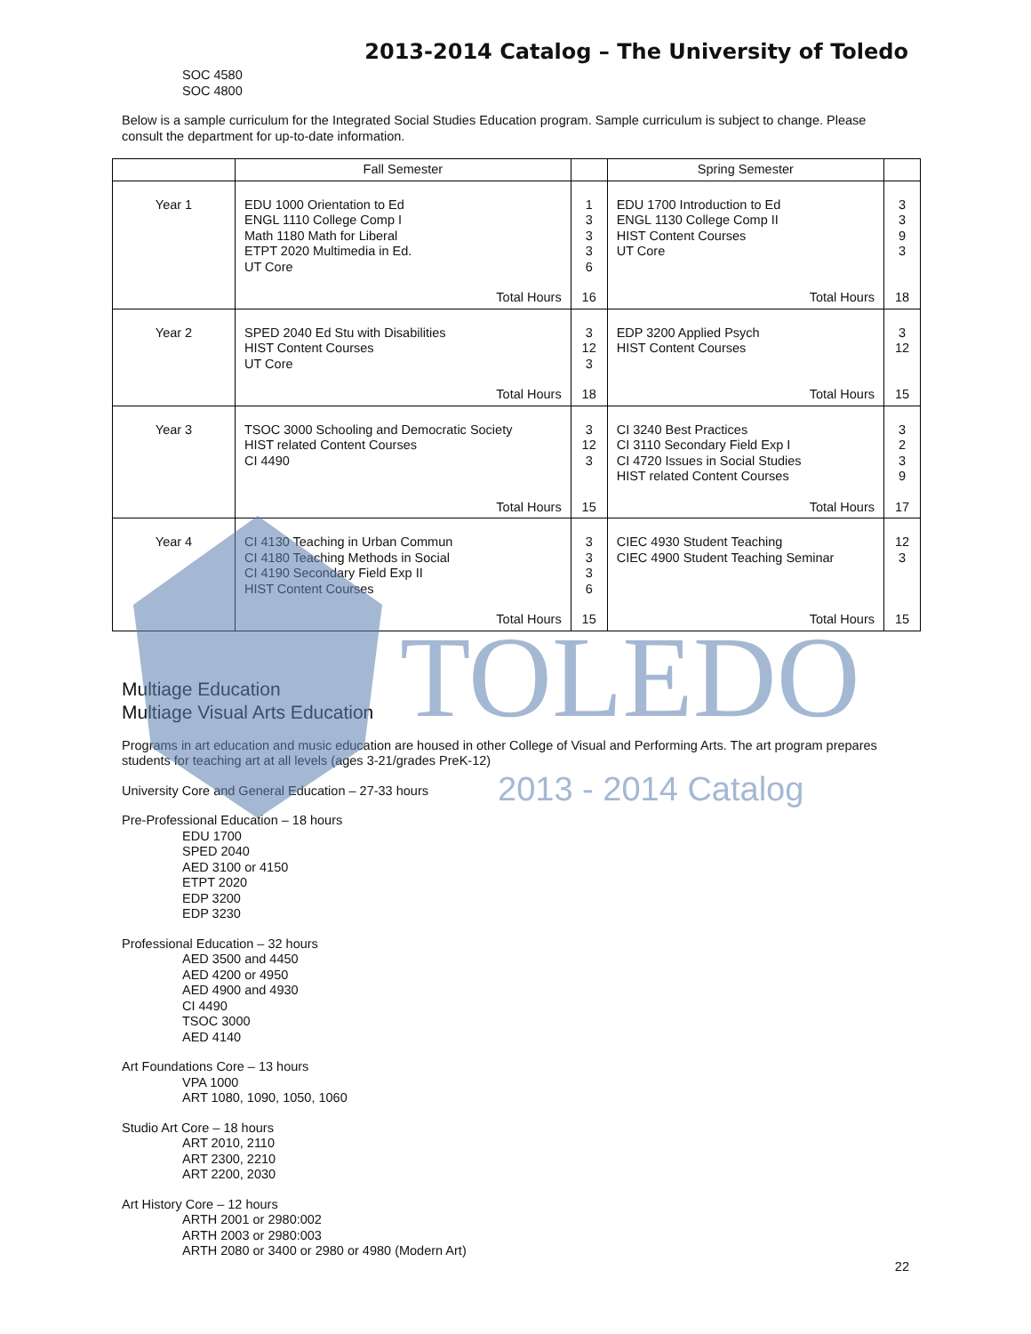TOLEDO
2013 - 2014 Catalog
2013-2014 Catalog – The University of Toledo
SOC 4580
SOC 4800
Below is a sample curriculum for the Integrated Social Studies Education program. Sample curriculum is subject to change. Please consult the department for up-to-date information.
| | Fall Semester | | Spring Semester | |
| Year 1 | EDU 1000 Orientation to Ed ENGL 1110 College Comp I Math 1180 Math for Liberal ETPT 2020 Multimedia in Ed. UT Core | 1 3 3 3 6 | EDU 1700 Introduction to Ed ENGL 1130 College Comp II HIST Content Courses UT Core | 3 3 9 3 |
| | Total Hours | 16 | Total Hours | 18 |
| Year 2 | SPED 2040 Ed Stu with Disabilities HIST Content Courses UT Core | 3 12 3 | EDP 3200 Applied Psych HIST Content Courses | 3 12 |
| | Total Hours | 18 | Total Hours | 15 |
| Year 3 | TSOC 3000 Schooling and Democratic Society HIST related Content Courses CI 4490 | 3 12 3 | CI 3240 Best Practices CI 3110 Secondary Field Exp I CI 4720 Issues in Social Studies HIST related Content Courses | 3 2 3 9 |
| | Total Hours | 15 | Total Hours | 17 |
| Year 4 | CI 4130 Teaching in Urban Commun CI 4180 Teaching Methods in Social CI 4190 Secondary Field Exp II HIST Content Courses | 3 3 3 6 | CIEC 4930 Student Teaching CIEC 4900 Student Teaching Seminar | 12 3 |
| | Total Hours | 15 | Total Hours | 15 |
Multiage Education
Multiage Visual Arts Education
Programs in art education and music education are housed in other College of Visual and Performing Arts. The art program prepares students for teaching art at all levels (ages 3-21/grades PreK-12)
University Core and General Education – 27-33 hours
Pre-Professional Education – 18 hours
EDU 1700
SPED 2040
AED 3100 or 4150
ETPT 2020
EDP 3200
EDP 3230
Professional Education – 32 hours
AED 3500 and 4450
AED 4200 or 4950
AED 4900 and 4930
CI 4490
TSOC 3000
AED 4140
Art Foundations Core – 13 hours
VPA 1000
ART 1080, 1090, 1050, 1060
Studio Art Core – 18 hours
ART 2010, 2110
ART 2300, 2210
ART 2200, 2030
Art History Core – 12 hours
ARTH 2001 or 2980:002
ARTH 2003 or 2980:003
ARTH 2080 or 3400 or 2980 or 4980 (Modern Art)
22